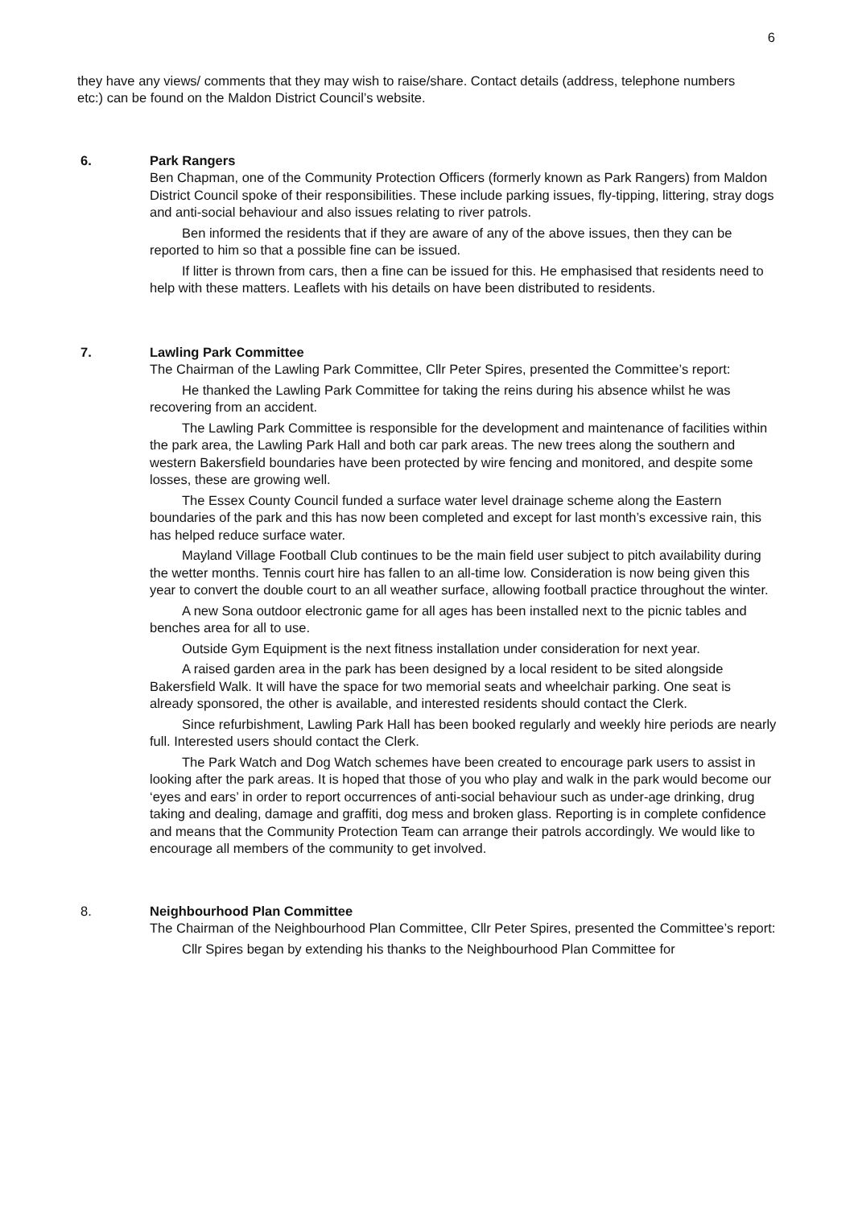6
they have any views/ comments that they may wish to raise/share. Contact details (address, telephone numbers etc:) can be found on the Maldon District Council’s website.
6. Park Rangers
Ben Chapman, one of the Community Protection Officers (formerly known as Park Rangers) from Maldon District Council spoke of their responsibilities. These include parking issues, fly-tipping, littering, stray dogs and anti-social behaviour and also issues relating to river patrols.
Ben informed the residents that if they are aware of any of the above issues, then they can be reported to him so that a possible fine can be issued.
If litter is thrown from cars, then a fine can be issued for this. He emphasised that residents need to help with these matters. Leaflets with his details on have been distributed to residents.
7. Lawling Park Committee
The Chairman of the Lawling Park Committee, Cllr Peter Spires, presented the Committee’s report:
He thanked the Lawling Park Committee for taking the reins during his absence whilst he was recovering from an accident.
The Lawling Park Committee is responsible for the development and maintenance of facilities within the park area, the Lawling Park Hall and both car park areas. The new trees along the southern and western Bakersfield boundaries have been protected by wire fencing and monitored, and despite some losses, these are growing well.
The Essex County Council funded a surface water level drainage scheme along the Eastern boundaries of the park and this has now been completed and except for last month’s excessive rain, this has helped reduce surface water.
Mayland Village Football Club continues to be the main field user subject to pitch availability during the wetter months. Tennis court hire has fallen to an all-time low. Consideration is now being given this year to convert the double court to an all weather surface, allowing football practice throughout the winter.
A new Sona outdoor electronic game for all ages has been installed next to the picnic tables and benches area for all to use.
Outside Gym Equipment is the next fitness installation under consideration for next year.
A raised garden area in the park has been designed by a local resident to be sited alongside Bakersfield Walk. It will have the space for two memorial seats and wheelchair parking. One seat is already sponsored, the other is available, and interested residents should contact the Clerk.
Since refurbishment, Lawling Park Hall has been booked regularly and weekly hire periods are nearly full. Interested users should contact the Clerk.
The Park Watch and Dog Watch schemes have been created to encourage park users to assist in looking after the park areas. It is hoped that those of you who play and walk in the park would become our ‘eyes and ears’ in order to report occurrences of anti-social behaviour such as under-age drinking, drug taking and dealing, damage and graffiti, dog mess and broken glass. Reporting is in complete confidence and means that the Community Protection Team can arrange their patrols accordingly. We would like to encourage all members of the community to get involved.
8. Neighbourhood Plan Committee
The Chairman of the Neighbourhood Plan Committee, Cllr Peter Spires, presented the Committee’s report:
Cllr Spires began by extending his thanks to the Neighbourhood Plan Committee for